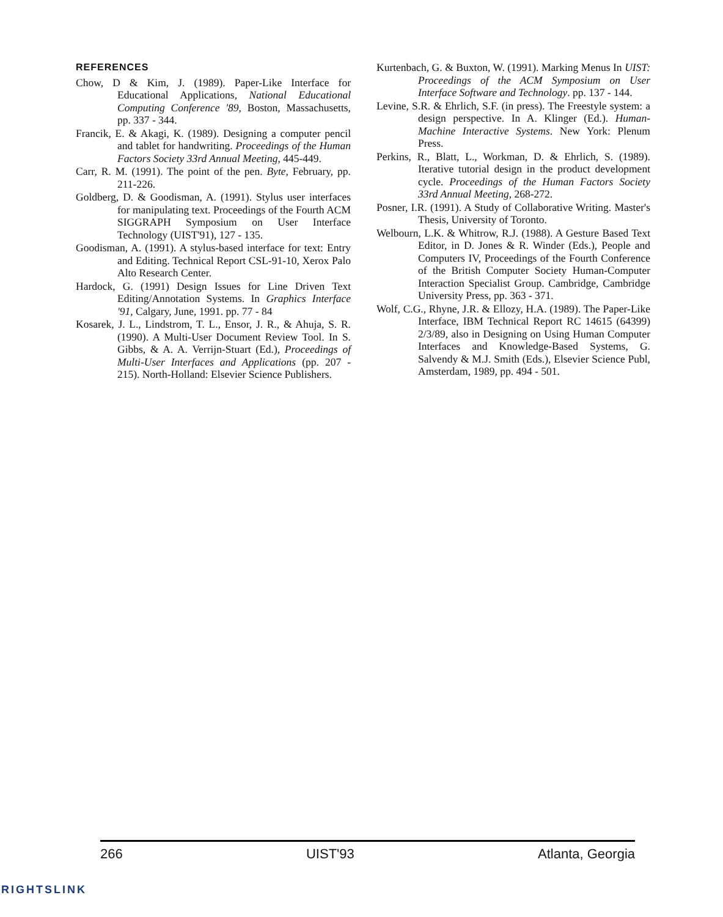REFERENCES
Chow, D & Kim, J. (1989). Paper-Like Interface for Educational Applications, National Educational Computing Conference '89, Boston, Massachusetts, pp. 337 - 344.
Francik, E. & Akagi, K. (1989). Designing a computer pencil and tablet for handwriting. Proceedings of the Human Factors Society 33rd Annual Meeting, 445-449.
Carr, R. M. (1991). The point of the pen. Byte, February, pp. 211-226.
Goldberg, D. & Goodisman, A. (1991). Stylus user interfaces for manipulating text. Proceedings of the Fourth ACM SIGGRAPH Symposium on User Interface Technology (UIST'91), 127 - 135.
Goodisman, A. (1991). A stylus-based interface for text: Entry and Editing. Technical Report CSL-91-10, Xerox Palo Alto Research Center.
Hardock, G. (1991) Design Issues for Line Driven Text Editing/Annotation Systems. In Graphics Interface '91, Calgary, June, 1991. pp. 77 - 84
Kosarek, J. L., Lindstrom, T. L., Ensor, J. R., & Ahuja, S. R. (1990). A Multi-User Document Review Tool. In S. Gibbs, & A. A. Verrijn-Stuart (Ed.), Proceedings of Multi-User Interfaces and Applications (pp. 207 - 215). North-Holland: Elsevier Science Publishers.
Kurtenbach, G. & Buxton, W. (1991). Marking Menus In UIST: Proceedings of the ACM Symposium on User Interface Software and Technology. pp. 137 - 144.
Levine, S.R. & Ehrlich, S.F. (in press). The Freestyle system: a design perspective. In A. Klinger (Ed.). Human-Machine Interactive Systems. New York: Plenum Press.
Perkins, R., Blatt, L., Workman, D. & Ehrlich, S. (1989). Iterative tutorial design in the product development cycle. Proceedings of the Human Factors Society 33rd Annual Meeting, 268-272.
Posner, I.R. (1991). A Study of Collaborative Writing. Master's Thesis, University of Toronto.
Welbourn, L.K. & Whitrow, R.J. (1988). A Gesture Based Text Editor, in D. Jones & R. Winder (Eds.), People and Computers IV, Proceedings of the Fourth Conference of the British Computer Society Human-Computer Interaction Specialist Group. Cambridge, Cambridge University Press, pp. 363 - 371.
Wolf, C.G., Rhyne, J.R. & Ellozy, H.A. (1989). The Paper-Like Interface, IBM Technical Report RC 14615 (64399) 2/3/89, also in Designing on Using Human Computer Interfaces and Knowledge-Based Systems, G. Salvendy & M.J. Smith (Eds.), Elsevier Science Publ, Amsterdam, 1989, pp. 494 - 501.
266 UIST'93 Atlanta, Georgia
RIGHTSLINK